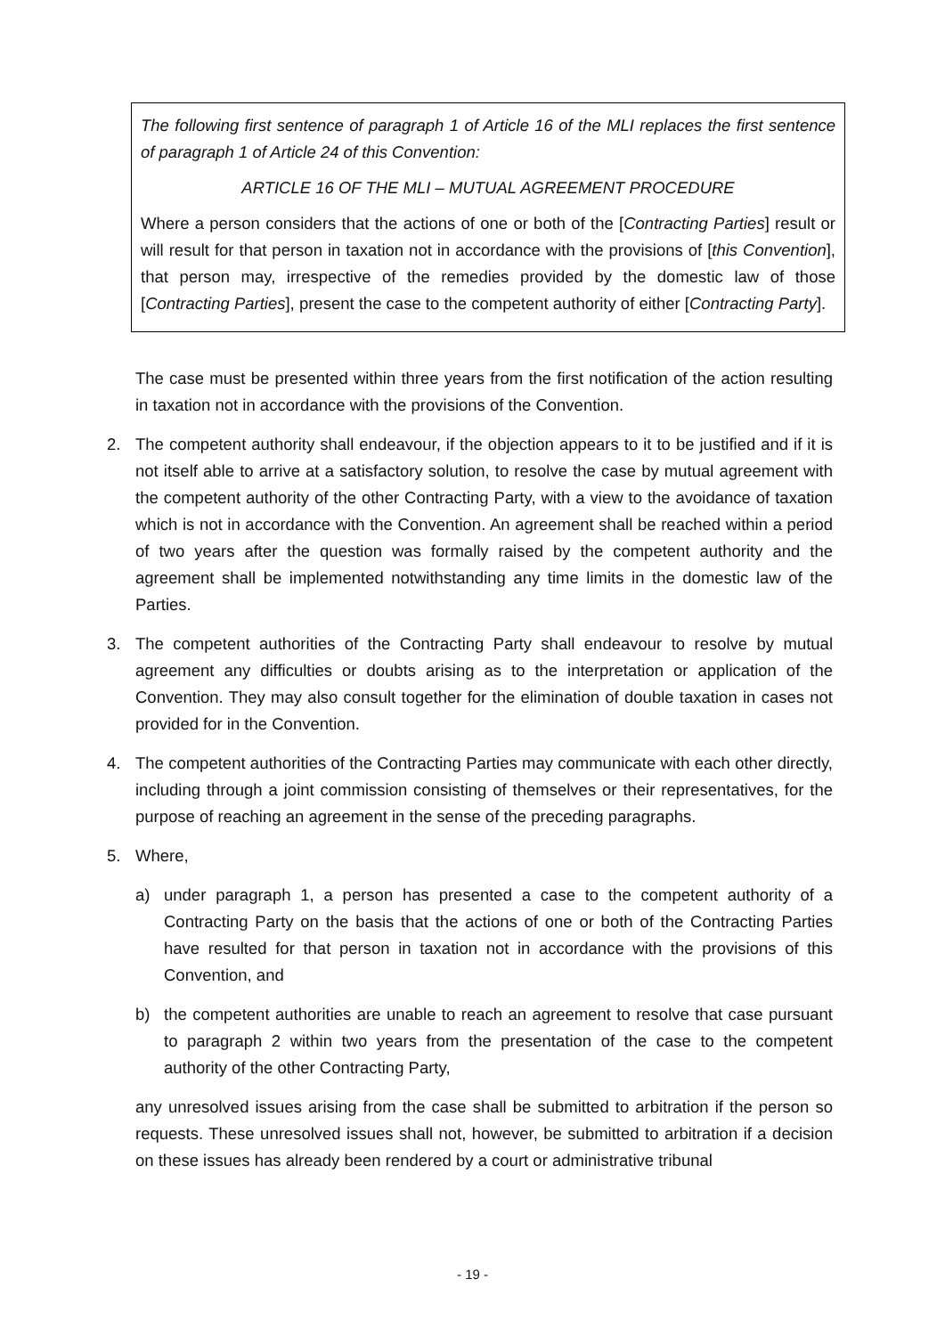The following first sentence of paragraph 1 of Article 16 of the MLI replaces the first sentence of paragraph 1 of Article 24 of this Convention:
ARTICLE 16 OF THE MLI – MUTUAL AGREEMENT PROCEDURE
Where a person considers that the actions of one or both of the [Contracting Parties] result or will result for that person in taxation not in accordance with the provisions of [this Convention], that person may, irrespective of the remedies provided by the domestic law of those [Contracting Parties], present the case to the competent authority of either [Contracting Party].
The case must be presented within three years from the first notification of the action resulting in taxation not in accordance with the provisions of the Convention.
2. The competent authority shall endeavour, if the objection appears to it to be justified and if it is not itself able to arrive at a satisfactory solution, to resolve the case by mutual agreement with the competent authority of the other Contracting Party, with a view to the avoidance of taxation which is not in accordance with the Convention. An agreement shall be reached within a period of two years after the question was formally raised by the competent authority and the agreement shall be implemented notwithstanding any time limits in the domestic law of the Parties.
3. The competent authorities of the Contracting Party shall endeavour to resolve by mutual agreement any difficulties or doubts arising as to the interpretation or application of the Convention. They may also consult together for the elimination of double taxation in cases not provided for in the Convention.
4. The competent authorities of the Contracting Parties may communicate with each other directly, including through a joint commission consisting of themselves or their representatives, for the purpose of reaching an agreement in the sense of the preceding paragraphs.
5. Where,
a) under paragraph 1, a person has presented a case to the competent authority of a Contracting Party on the basis that the actions of one or both of the Contracting Parties have resulted for that person in taxation not in accordance with the provisions of this Convention, and
b) the competent authorities are unable to reach an agreement to resolve that case pursuant to paragraph 2 within two years from the presentation of the case to the competent authority of the other Contracting Party,
any unresolved issues arising from the case shall be submitted to arbitration if the person so requests. These unresolved issues shall not, however, be submitted to arbitration if a decision on these issues has already been rendered by a court or administrative tribunal
- 19 -